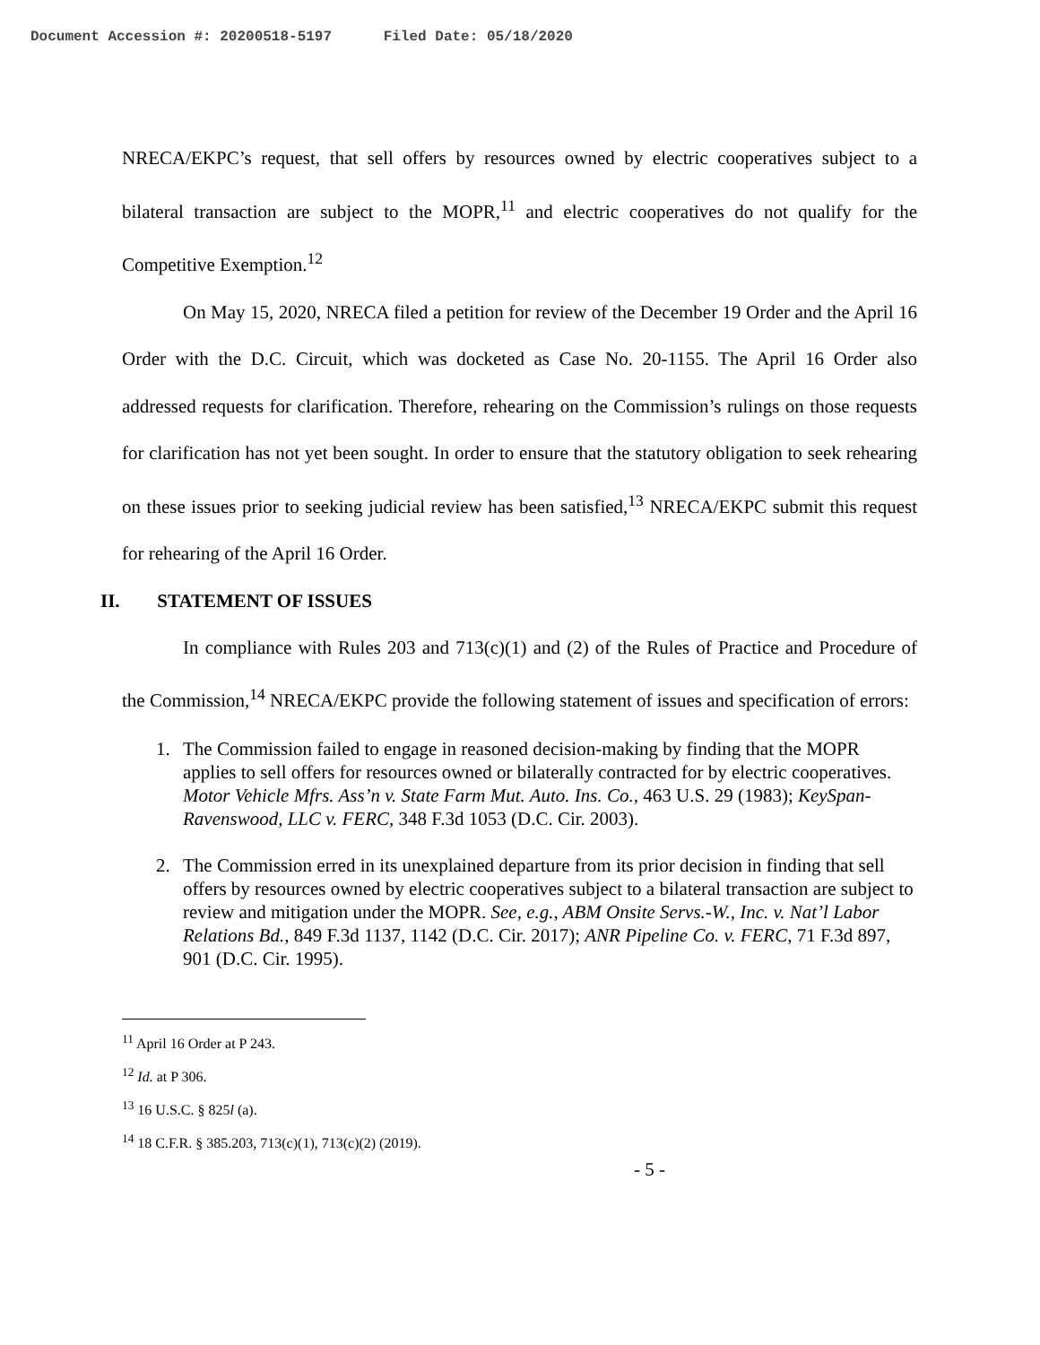Document Accession #: 20200518-5197 Filed Date: 05/18/2020
NRECA/EKPC’s request, that sell offers by resources owned by electric cooperatives subject to a bilateral transaction are subject to the MOPR,<sup>11</sup> and electric cooperatives do not qualify for the Competitive Exemption.<sup>12</sup>
On May 15, 2020, NRECA filed a petition for review of the December 19 Order and the April 16 Order with the D.C. Circuit, which was docketed as Case No. 20-1155. The April 16 Order also addressed requests for clarification. Therefore, rehearing on the Commission’s rulings on those requests for clarification has not yet been sought. In order to ensure that the statutory obligation to seek rehearing on these issues prior to seeking judicial review has been satisfied,<sup>13</sup> NRECA/EKPC submit this request for rehearing of the April 16 Order.
II. STATEMENT OF ISSUES
In compliance with Rules 203 and 713(c)(1) and (2) of the Rules of Practice and Procedure of the Commission,<sup>14</sup> NRECA/EKPC provide the following statement of issues and specification of errors:
1. The Commission failed to engage in reasoned decision-making by finding that the MOPR applies to sell offers for resources owned or bilaterally contracted for by electric cooperatives. Motor Vehicle Mfrs. Ass’n v. State Farm Mut. Auto. Ins. Co., 463 U.S. 29 (1983); KeySpan-Ravenswood, LLC v. FERC, 348 F.3d 1053 (D.C. Cir. 2003).
2. The Commission erred in its unexplained departure from its prior decision in finding that sell offers by resources owned by electric cooperatives subject to a bilateral transaction are subject to review and mitigation under the MOPR. See, e.g., ABM Onsite Servs.-W., Inc. v. Nat’l Labor Relations Bd., 849 F.3d 1137, 1142 (D.C. Cir. 2017); ANR Pipeline Co. v. FERC, 71 F.3d 897, 901 (D.C. Cir. 1995).
<sup>11</sup> April 16 Order at P 243.
<sup>12</sup> Id. at P 306.
<sup>13</sup> 16 U.S.C. § 825l (a).
<sup>14</sup> 18 C.F.R. § 385.203, 713(c)(1), 713(c)(2) (2019).
- 5 -